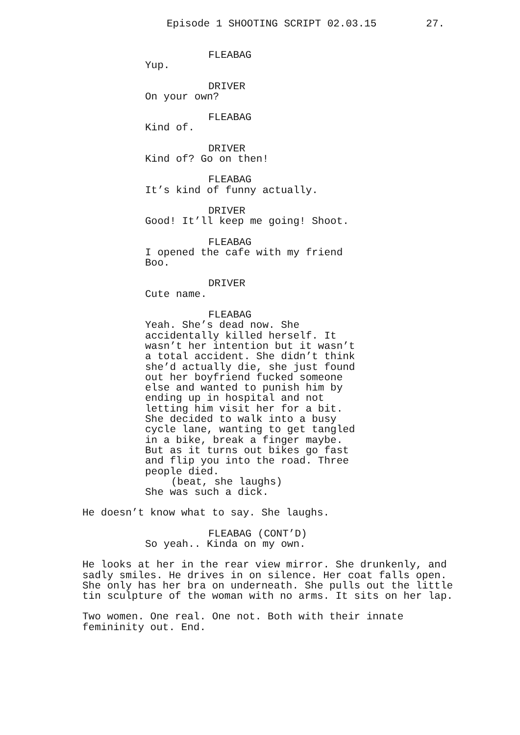Episode 1 SHOOTING SCRIPT 02.03.15 27.
FLEABAG
Yup.
DRIVER
On your own?
FLEABAG
Kind of.
DRIVER
Kind of? Go on then!
FLEABAG
It’s kind of funny actually.
DRIVER
Good! It’ll keep me going! Shoot.
FLEABAG
I opened the cafe with my friend Boo.
DRIVER
Cute name.
FLEABAG
Yeah. She’s dead now. She accidentally killed herself. It wasn’t her intention but it wasn’t a total accident. She didn’t think she’d actually die, she just found out her boyfriend fucked someone else and wanted to punish him by ending up in hospital and not letting him visit her for a bit. She decided to walk into a busy cycle lane, wanting to get tangled in a bike, break a finger maybe. But as it turns out bikes go fast and flip you into the road. Three people died.
(beat, she laughs)
She was such a dick.
He doesn’t know what to say. She laughs.
FLEABAG (CONT’D)
So yeah.. Kinda on my own.
He looks at her in the rear view mirror. She drunkenly, and sadly smiles. He drives in on silence. Her coat falls open. She only has her bra on underneath. She pulls out the little tin sculpture of the woman with no arms. It sits on her lap.
Two women. One real. One not. Both with their innate femininity out. End.